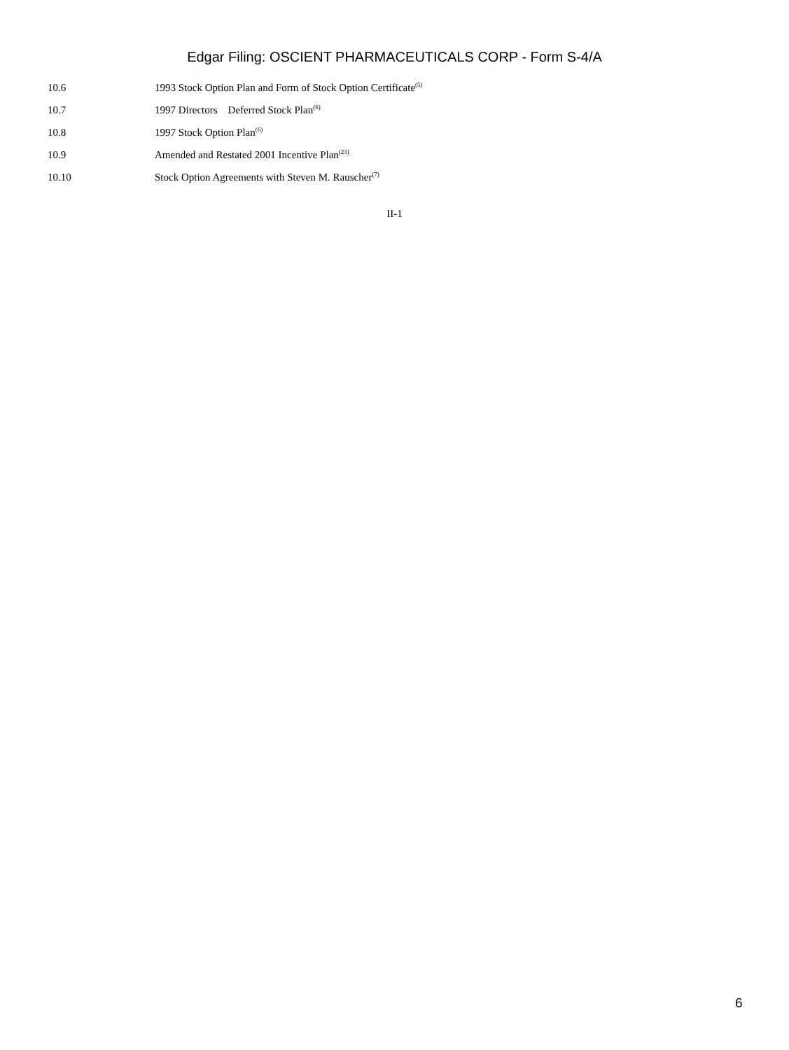Edgar Filing: OSCIENT PHARMACEUTICALS CORP - Form S-4/A
| 10.6 | 1993 Stock Option Plan and Form of Stock Option Certificate<sup>(5)</sup> |
| 10.7 | 1997 Directors Deferred Stock Plan<sup>(6)</sup> |
| 10.8 | 1997 Stock Option Plan<sup>(6)</sup> |
| 10.9 | Amended and Restated 2001 Incentive Plan<sup>(23)</sup> |
| 10.10 | Stock Option Agreements with Steven M. Rauscher<sup>(7)</sup> |
II-1
6